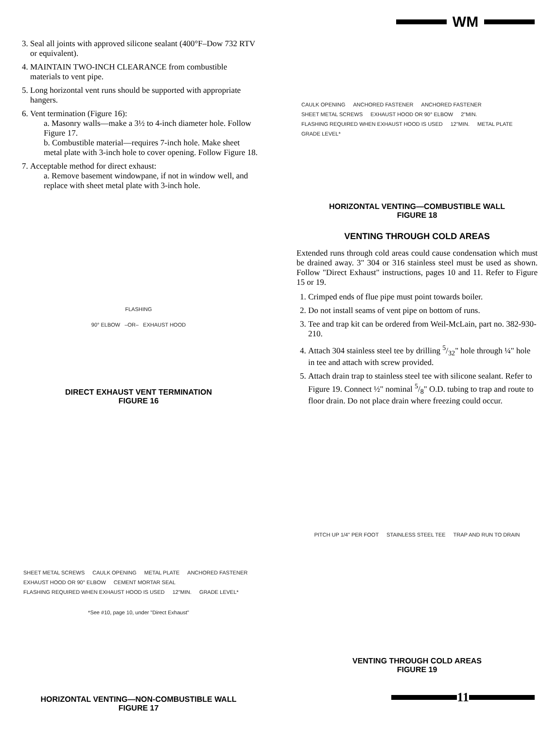WM
3. Seal all joints with approved silicone sealant (400°F–Dow 732 RTV or equivalent).
4. MAINTAIN TWO-INCH CLEARANCE from combustible materials to vent pipe.
5. Long horizontal vent runs should be supported with appropriate hangers.
6. Vent termination (Figure 16):
a. Masonry walls—make a 3½ to 4-inch diameter hole. Follow Figure 17.
b. Combustible material—requires 7-inch hole. Make sheet metal plate with 3-inch hole to cover opening. Follow Figure 18.
7. Acceptable method for direct exhaust:
a. Remove basement windowpane, if not in window well, and replace with sheet metal plate with 3-inch hole.
FLASHING
90° ELBOW –OR– EXHAUST HOOD
DIRECT EXHAUST VENT TERMINATION
FIGURE 16
SHEET METAL SCREWS CAULK OPENING METAL PLATE ANCHORED FASTENER EXHAUST HOOD OR 90° ELBOW CEMENT MORTAR SEAL FLASHING REQUIRED WHEN EXHAUST HOOD IS USED 12"MIN. GRADE LEVEL*
*See #10, page 10, under "Direct Exhaust"
HORIZONTAL VENTING—NON-COMBUSTIBLE WALL
FIGURE 17
CAULK OPENING ANCHORED FASTENER ANCHORED FASTENER SHEET METAL SCREWS EXHAUST HOOD OR 90° ELBOW 2"MIN. FLASHING REQUIRED WHEN EXHAUST HOOD IS USED 12"MIN. METAL PLATE GRADE LEVEL*
HORIZONTAL VENTING—COMBUSTIBLE WALL
FIGURE 18
VENTING THROUGH COLD AREAS
Extended runs through cold areas could cause condensation which must be drained away. 3" 304 or 316 stainless steel must be used as shown. Follow "Direct Exhaust" instructions, pages 10 and 11. Refer to Figure 15 or 19.
1. Crimped ends of flue pipe must point towards boiler.
2. Do not install seams of vent pipe on bottom of runs.
3. Tee and trap kit can be ordered from Weil-McLain, part no. 382-930-210.
4. Attach 304 stainless steel tee by drilling 5/32" hole through ¼" hole in tee and attach with screw provided.
5. Attach drain trap to stainless steel tee with silicone sealant. Refer to Figure 19. Connect ½" nominal 5/8" O.D. tubing to trap and route to floor drain. Do not place drain where freezing could occur.
PITCH UP 1/4" PER FOOT STAINLESS STEEL TEE TRAP AND RUN TO DRAIN
VENTING THROUGH COLD AREAS
FIGURE 19
11